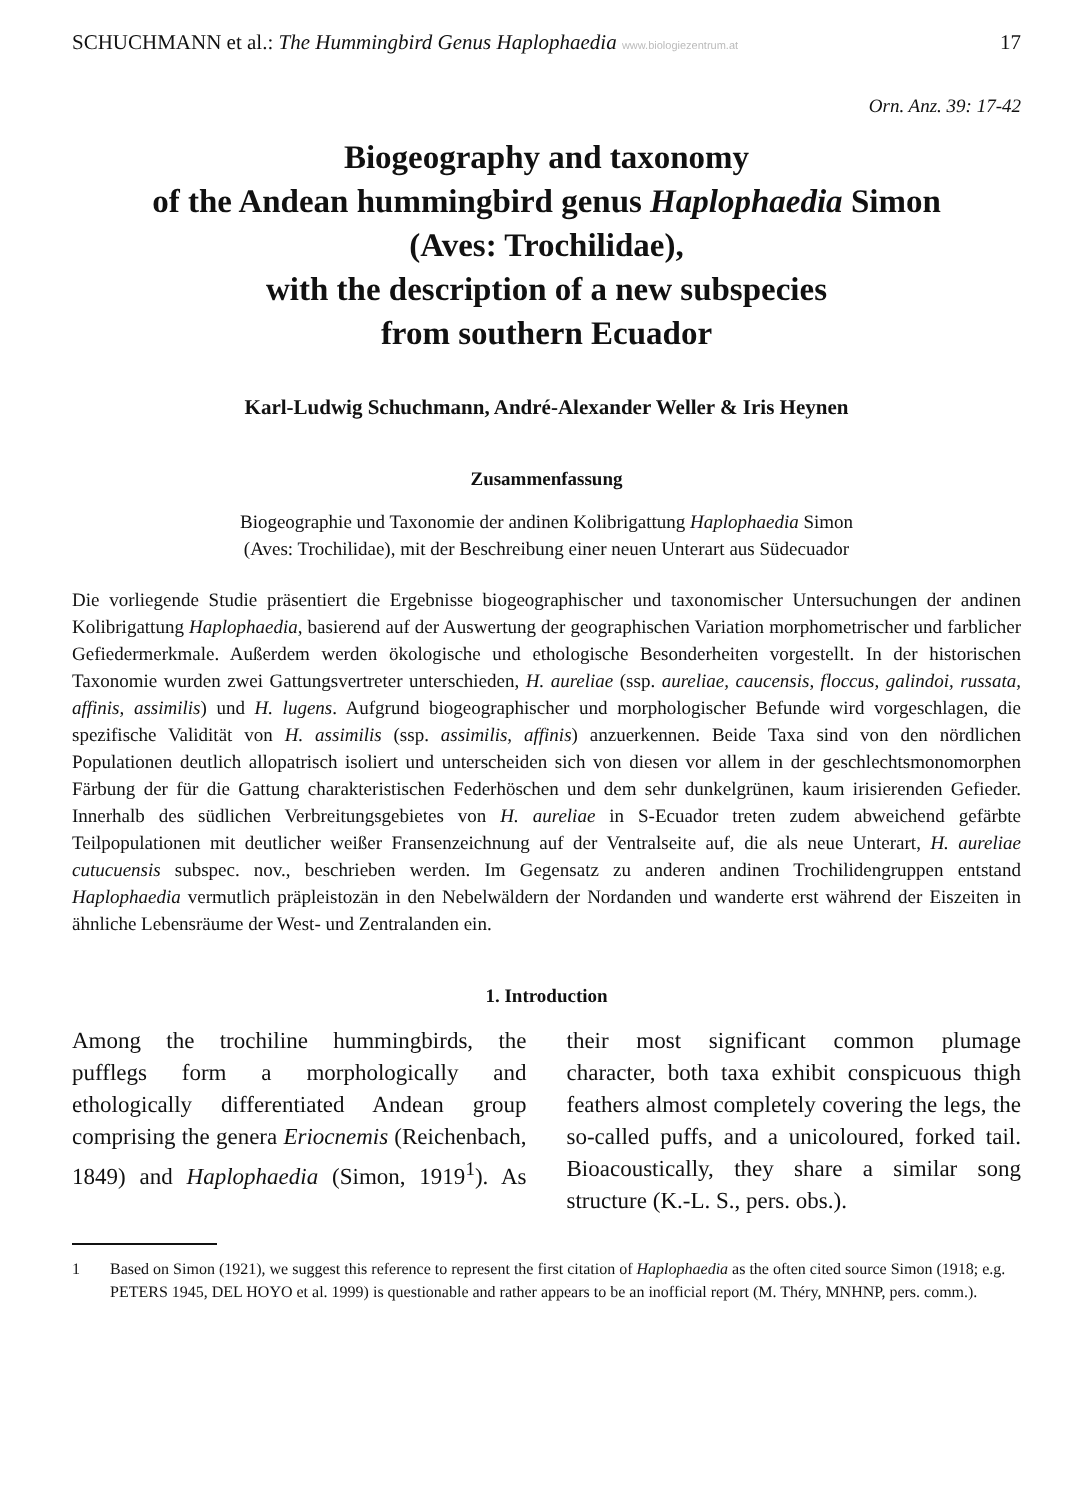SCHUCHMANN et al.: The Hummingbird Genus Haplophaedia www.biologiezentrum.at 17
Orn. Anz. 39: 17-42
Biogeography and taxonomy
of the Andean hummingbird genus Haplophaedia Simon
(Aves: Trochilidae),
with the description of a new subspecies
from southern Ecuador
Karl-Ludwig Schuchmann, André-Alexander Weller & Iris Heynen
Zusammenfassung
Biogeographie und Taxonomie der andinen Kolibrigattung Haplophaedia Simon
(Aves: Trochilidae), mit der Beschreibung einer neuen Unterart aus Südecuador
Die vorliegende Studie präsentiert die Ergebnisse biogeographischer und taxonomischer Untersuchungen der andinen Kolibrigattung Haplophaedia, basierend auf der Auswertung der geographischen Variation morphometrischer und farblicher Gefiedermerkmale. Außerdem werden ökologische und ethologische Besonderheiten vorgestellt. In der historischen Taxonomie wurden zwei Gattungsvertreter unterschieden, H. aureliae (ssp. aureliae, caucensis, floccus, galindoi, russata, affinis, assimilis) und H. lugens. Aufgrund biogeographischer und morphologischer Befunde wird vorgeschlagen, die spezifische Validität von H. assimilis (ssp. assimilis, affinis) anzuerkennen. Beide Taxa sind von den nördlichen Populationen deutlich allopatrisch isoliert und unterscheiden sich von diesen vor allem in der geschlechtsmonomorphen Färbung der für die Gattung charakteristischen Federhöschen und dem sehr dunkelgrünen, kaum irisierenden Gefieder. Innerhalb des südlichen Verbreitungsgebietes von H. aureliae in S-Ecuador treten zudem abweichend gefärbte Teilpopulationen mit deutlicher weißer Fransenzeichnung auf der Ventralseite auf, die als neue Unterart, H. aureliae cutucuensis subspec. nov., beschrieben werden. Im Gegensatz zu anderen andinen Trochilidengruppen entstand Haplophaedia vermutlich präpleistozän in den Nebelwäldern der Nordanden und wanderte erst während der Eiszeiten in ähnliche Lebensräume der West- und Zentralanden ein.
1. Introduction
Among the trochiline hummingbirds, the pufflegs form a morphologically and ethologically differentiated Andean group comprising the genera Eriocnemis (Reichenbach, 1849) and Haplophaedia (Simon, 1919<sup>1</sup>). As their most significant common plumage character, both taxa exhibit conspicuous thigh feathers almost completely covering the legs, the so-called puffs, and a unicoloured, forked tail. Bioacoustically, they share a similar song structure (K.-L. S., pers. obs.).
1 Based on Simon (1921), we suggest this reference to represent the first citation of Haplophaedia as the often cited source Simon (1918; e.g. PETERS 1945, DEL HOYO et al. 1999) is questionable and rather appears to be an inofficial report (M. Théry, MNHNP, pers. comm.).